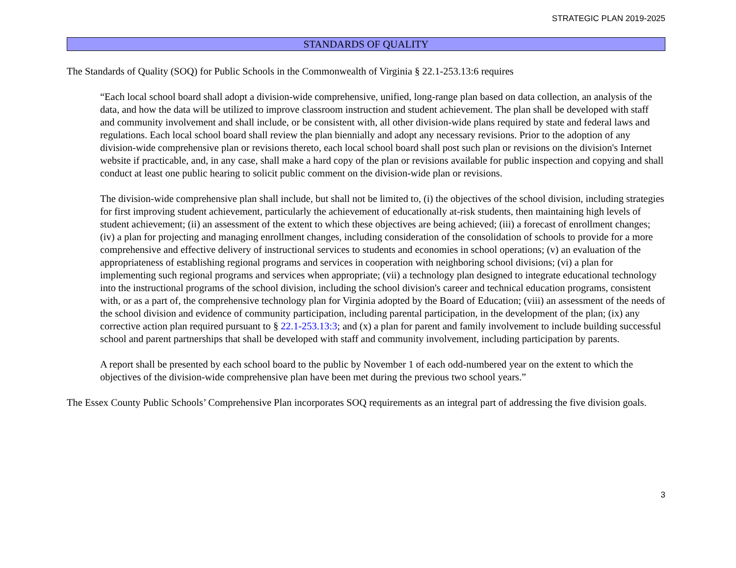STRATEGIC PLAN 2019-2025
STANDARDS OF QUALITY
The Standards of Quality (SOQ) for Public Schools in the Commonwealth of Virginia § 22.1-253.13:6 requires
“Each local school board shall adopt a division-wide comprehensive, unified, long-range plan based on data collection, an analysis of the data, and how the data will be utilized to improve classroom instruction and student achievement. The plan shall be developed with staff and community involvement and shall include, or be consistent with, all other division-wide plans required by state and federal laws and regulations. Each local school board shall review the plan biennially and adopt any necessary revisions. Prior to the adoption of any division-wide comprehensive plan or revisions thereto, each local school board shall post such plan or revisions on the division's Internet website if practicable, and, in any case, shall make a hard copy of the plan or revisions available for public inspection and copying and shall conduct at least one public hearing to solicit public comment on the division-wide plan or revisions.
The division-wide comprehensive plan shall include, but shall not be limited to, (i) the objectives of the school division, including strategies for first improving student achievement, particularly the achievement of educationally at-risk students, then maintaining high levels of student achievement; (ii) an assessment of the extent to which these objectives are being achieved; (iii) a forecast of enrollment changes; (iv) a plan for projecting and managing enrollment changes, including consideration of the consolidation of schools to provide for a more comprehensive and effective delivery of instructional services to students and economies in school operations; (v) an evaluation of the appropriateness of establishing regional programs and services in cooperation with neighboring school divisions; (vi) a plan for implementing such regional programs and services when appropriate; (vii) a technology plan designed to integrate educational technology into the instructional programs of the school division, including the school division's career and technical education programs, consistent with, or as a part of, the comprehensive technology plan for Virginia adopted by the Board of Education; (viii) an assessment of the needs of the school division and evidence of community participation, including parental participation, in the development of the plan; (ix) any corrective action plan required pursuant to § 22.1-253.13:3; and (x) a plan for parent and family involvement to include building successful school and parent partnerships that shall be developed with staff and community involvement, including participation by parents.
A report shall be presented by each school board to the public by November 1 of each odd-numbered year on the extent to which the objectives of the division-wide comprehensive plan have been met during the previous two school years.”
The Essex County Public Schools’ Comprehensive Plan incorporates SOQ requirements as an integral part of addressing the five division goals.
3